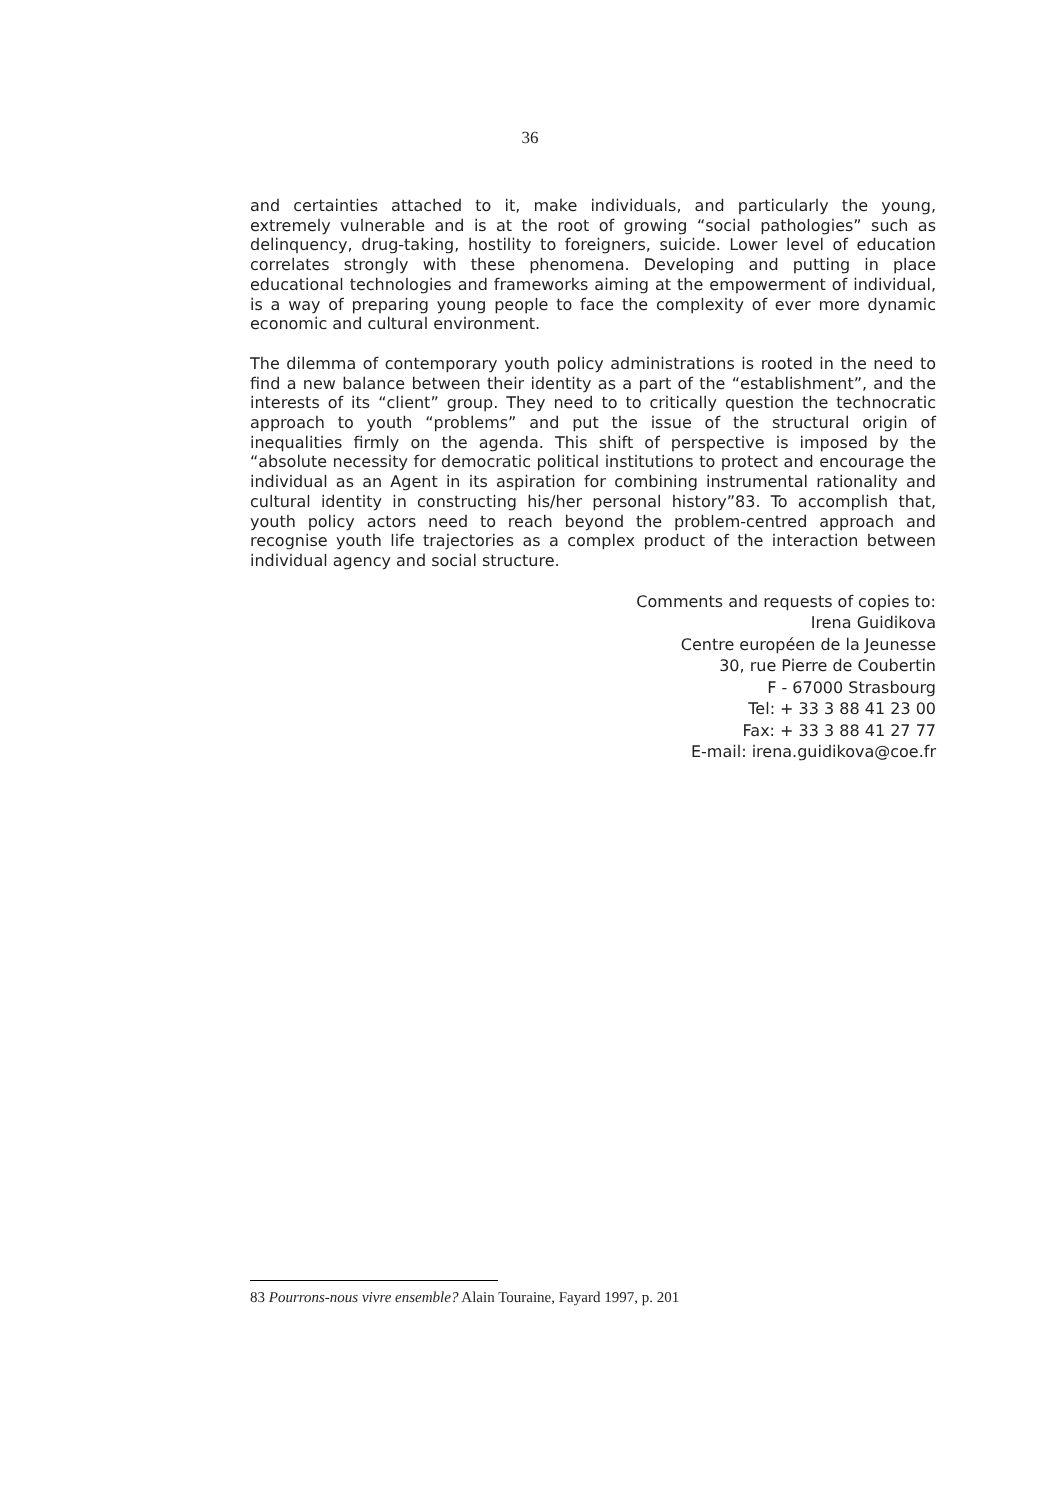36
and certainties attached to it, make individuals, and particularly the young, extremely vulnerable and is at the root of growing “social pathologies” such as delinquency, drug-taking, hostility to foreigners, suicide. Lower level of education correlates strongly with these phenomena. Developing and putting in place educational technologies and frameworks aiming at the empowerment of individual, is a way of preparing young people to face the complexity of ever more dynamic economic and cultural environment.
The dilemma of contemporary youth policy administrations is rooted in the need to find a new balance between their identity as a part of the “establishment”, and the interests of its “client” group. They need to to critically question the technocratic approach to youth “problems” and put the issue of the structural origin of inequalities firmly on the agenda. This shift of perspective is imposed by the “absolute necessity for democratic political institutions to protect and encourage the individual as an Agent in its aspiration for combining instrumental rationality and cultural identity in constructing his/her personal history”83. To accomplish that, youth policy actors need to reach beyond the problem-centred approach and recognise youth life trajectories as a complex product of the interaction between individual agency and social structure.
Comments and requests of copies to:
Irena Guidikova
Centre européen de la Jeunesse
30, rue Pierre de Coubertin
F - 67000 Strasbourg
Tel: + 33 3 88 41 23 00
Fax: + 33 3 88 41 27 77
E-mail: irena.guidikova@coe.fr
83 Pourrons-nous vivre ensemble? Alain Touraine, Fayard 1997, p. 201